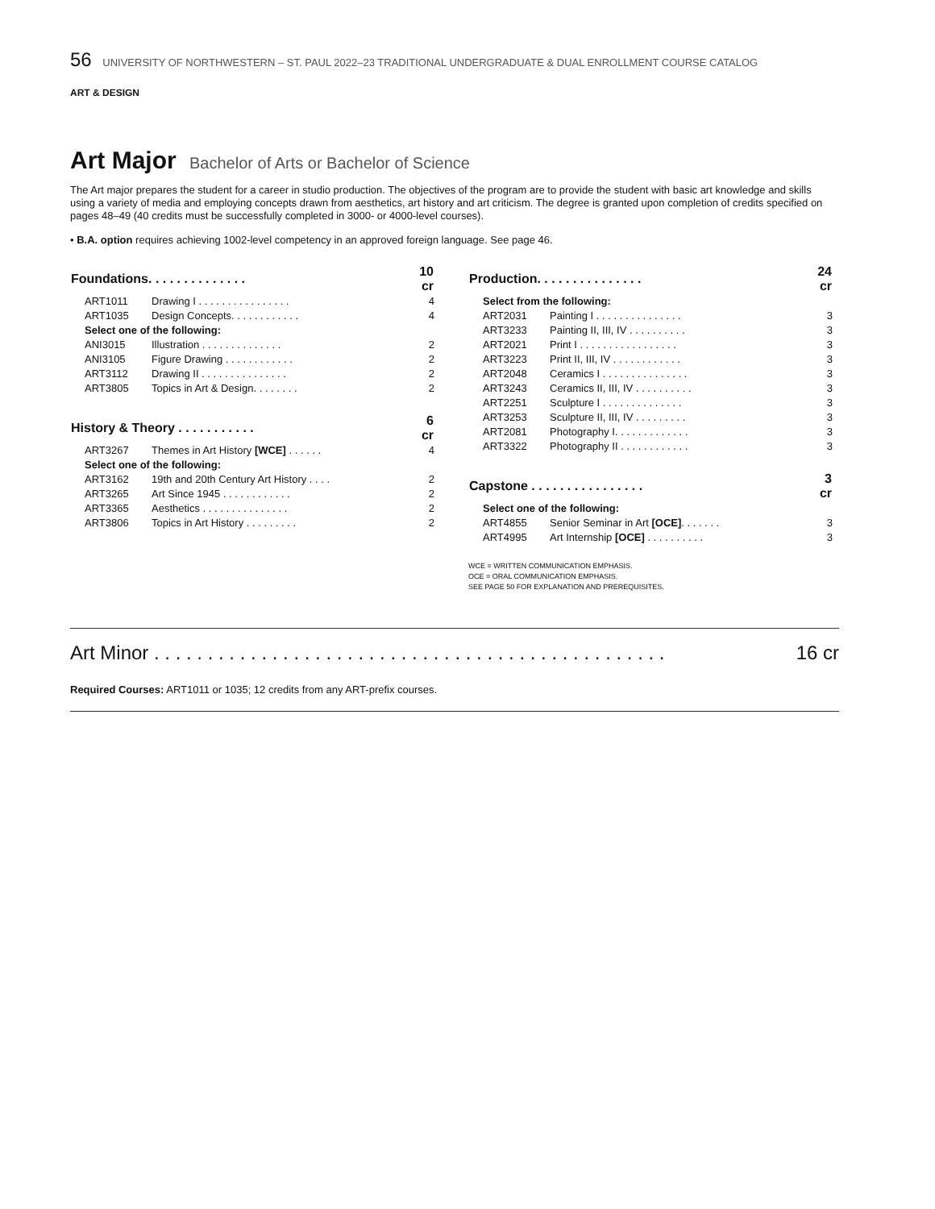56 UNIVERSITY OF NORTHWESTERN – ST. PAUL 2022–23 TRADITIONAL UNDERGRADUATE & DUAL ENROLLMENT COURSE CATALOG
ART & DESIGN
Art Major Bachelor of Arts or Bachelor of Science
The Art major prepares the student for a career in studio production. The objectives of the program are to provide the student with basic art knowledge and skills using a variety of media and employing concepts drawn from aesthetics, art history and art criticism. The degree is granted upon completion of credits specified on pages 48–49 (40 credits must be successfully completed in 3000- or 4000-level courses).
• B.A. option requires achieving 1002-level competency in an approved foreign language. See page 46.
| Foundations. . . . . . . . . . . . . . | | 10 cr |
| --- | --- | --- |
| ART1011 | Drawing I . . . . . . . . . . . . . . . . | 4 |
| ART1035 | Design Concepts. . . . . . . . . . . . | 4 |
| Select one of the following: | | |
| ANI3015 | Illustration . . . . . . . . . . . . . . | 2 |
| ANI3105 | Figure Drawing . . . . . . . . . . . . | 2 |
| ART3112 | Drawing II . . . . . . . . . . . . . . . | 2 |
| ART3805 | Topics in Art & Design. . . . . . . . | 2 |
| History & Theory . . . . . . . . . . . | | 6 cr |
| ART3267 | Themes in Art History [WCE] . . . . . . | 4 |
| Select one of the following: | | |
| ART3162 | 19th and 20th Century Art History . . . . | 2 |
| ART3265 | Art Since 1945 . . . . . . . . . . . . | 2 |
| ART3365 | Aesthetics . . . . . . . . . . . . . . . | 2 |
| ART3806 | Topics in Art History . . . . . . . . . | 2 |
| Production. . . . . . . . . . . . . . . | | 24 cr |
| --- | --- | --- |
| Select from the following: | | |
| ART2031 | Painting I . . . . . . . . . . . . . . . | 3 |
| ART3233 | Painting II, III, IV . . . . . . . . . . | 3 |
| ART2021 | Print I . . . . . . . . . . . . . . . . . | 3 |
| ART3223 | Print II, III, IV . . . . . . . . . . . . | 3 |
| ART2048 | Ceramics I . . . . . . . . . . . . . . . | 3 |
| ART3243 | Ceramics II, III, IV . . . . . . . . . . | 3 |
| ART2251 | Sculpture I . . . . . . . . . . . . . . | 3 |
| ART3253 | Sculpture II, III, IV . . . . . . . . . | 3 |
| ART2081 | Photography I. . . . . . . . . . . . . | 3 |
| ART3322 | Photography II . . . . . . . . . . . . | 3 |
| Capstone . . . . . . . . . . . . . . . . | | 3 cr |
| Select one of the following: | | |
| ART4855 | Senior Seminar in Art [OCE] . . . . . . . | 3 |
| ART4995 | Art Internship [OCE] . . . . . . . . . . | 3 |
WCE = WRITTEN COMMUNICATION EMPHASIS.
OCE = ORAL COMMUNICATION EMPHASIS.
SEE PAGE 50 FOR EXPLANATION AND PREREQUISITES.
Art Minor . . . . . . . . . . . . . . . . . . . . . . . . . . . . . . . . . . . . . . . . . . . . . . . . 16 cr
Required Courses: ART1011 or 1035; 12 credits from any ART-prefix courses.